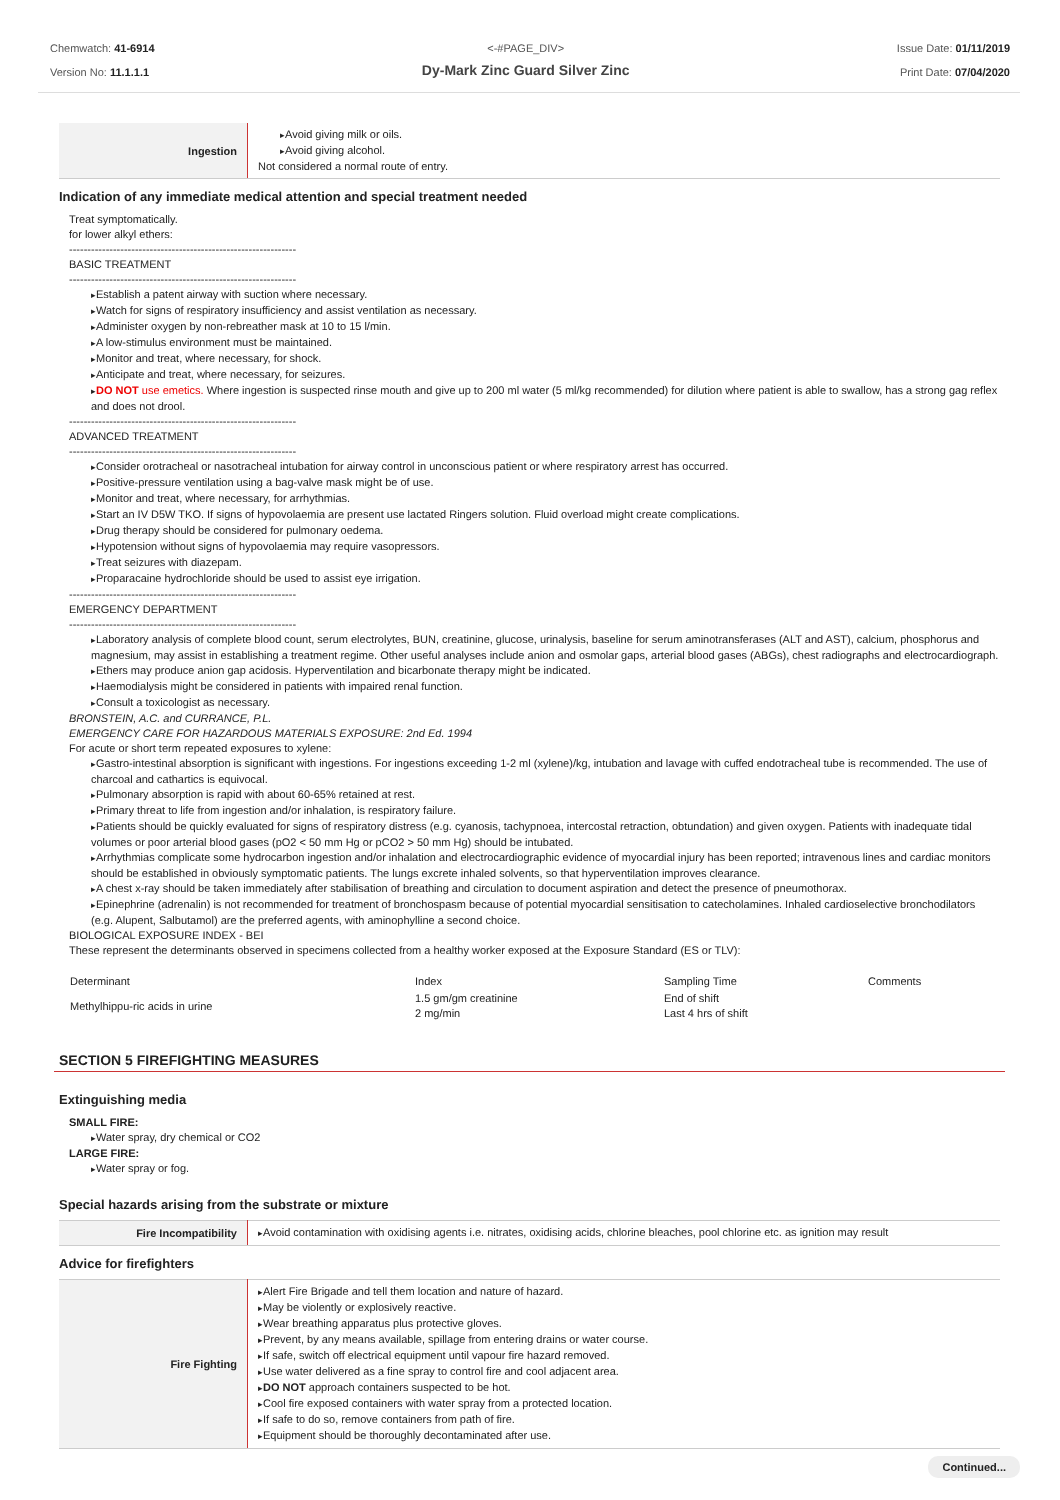Chemwatch: 41-6914
Version No: 11.1.1.1
<-#PAGE_DIV>
Dy-Mark Zinc Guard Silver Zinc
Issue Date: 01/11/2019
Print Date: 07/04/2020
| Ingestion | Avoid giving milk or oils. Avoid giving alcohol. Not considered a normal route of entry. |
Indication of any immediate medical attention and special treatment needed
Treat symptomatically.
for lower alkyl ethers:
--------------------------------------------------------------
BASIC TREATMENT
--------------------------------------------------------------
Establish a patent airway with suction where necessary.
Watch for signs of respiratory insufficiency and assist ventilation as necessary.
Administer oxygen by non-rebreather mask at 10 to 15 l/min.
A low-stimulus environment must be maintained.
Monitor and treat, where necessary, for shock.
Anticipate and treat, where necessary, for seizures.
DO NOT use emetics. Where ingestion is suspected rinse mouth and give up to 200 ml water (5 ml/kg recommended) for dilution where patient is able to swallow, has a strong gag reflex and does not drool.
--------------------------------------------------------------
ADVANCED TREATMENT
--------------------------------------------------------------
Consider orotracheal or nasotracheal intubation for airway control in unconscious patient or where respiratory arrest has occurred.
Positive-pressure ventilation using a bag-valve mask might be of use.
Monitor and treat, where necessary, for arrhythmias.
Start an IV D5W TKO. If signs of hypovolaemia are present use lactated Ringers solution. Fluid overload might create complications.
Drug therapy should be considered for pulmonary oedema.
Hypotension without signs of hypovolaemia may require vasopressors.
Treat seizures with diazepam.
Proparacaine hydrochloride should be used to assist eye irrigation.
--------------------------------------------------------------
EMERGENCY DEPARTMENT
--------------------------------------------------------------
Laboratory analysis of complete blood count, serum electrolytes, BUN, creatinine, glucose, urinalysis, baseline for serum aminotransferases (ALT and AST), calcium, phosphorus and magnesium, may assist in establishing a treatment regime. Other useful analyses include anion and osmolar gaps, arterial blood gases (ABGs), chest radiographs and electrocardiograph.
Ethers may produce anion gap acidosis. Hyperventilation and bicarbonate therapy might be indicated.
Haemodialysis might be considered in patients with impaired renal function.
Consult a toxicologist as necessary.
BRONSTEIN, A.C. and CURRANCE, P.L.
EMERGENCY CARE FOR HAZARDOUS MATERIALS EXPOSURE: 2nd Ed. 1994
For acute or short term repeated exposures to xylene:
Gastro-intestinal absorption is significant with ingestions. For ingestions exceeding 1-2 ml (xylene)/kg, intubation and lavage with cuffed endotracheal tube is recommended. The use of charcoal and cathartics is equivocal.
Pulmonary absorption is rapid with about 60-65% retained at rest.
Primary threat to life from ingestion and/or inhalation, is respiratory failure.
Patients should be quickly evaluated for signs of respiratory distress (e.g. cyanosis, tachypnoea, intercostal retraction, obtundation) and given oxygen. Patients with inadequate tidal volumes or poor arterial blood gases (pO2 < 50 mm Hg or pCO2 > 50 mm Hg) should be intubated.
Arrhythmias complicate some hydrocarbon ingestion and/or inhalation and electrocardiographic evidence of myocardial injury has been reported; intravenous lines and cardiac monitors should be established in obviously symptomatic patients. The lungs excrete inhaled solvents, so that hyperventilation improves clearance.
A chest x-ray should be taken immediately after stabilisation of breathing and circulation to document aspiration and detect the presence of pneumothorax.
Epinephrine (adrenalin) is not recommended for treatment of bronchospasm because of potential myocardial sensitisation to catecholamines. Inhaled cardioselective bronchodilators (e.g. Alupent, Salbutamol) are the preferred agents, with aminophylline a second choice.
BIOLOGICAL EXPOSURE INDEX - BEI
These represent the determinants observed in specimens collected from a healthy worker exposed at the Exposure Standard (ES or TLV):
| Determinant | Index | Sampling Time | Comments |
| Methylhippu-ric acids in urine | 1.5 gm/gm creatinine 2 mg/min | End of shift Last 4 hrs of shift | |
SECTION 5 FIREFIGHTING MEASURES
Extinguishing media
SMALL FIRE:
Water spray, dry chemical or CO2
LARGE FIRE:
Water spray or fog.
Special hazards arising from the substrate or mixture
| Fire Incompatibility | Avoid contamination with oxidising agents i.e. nitrates, oxidising acids, chlorine bleaches, pool chlorine etc. as ignition may result |
Advice for firefighters
| Fire Fighting | Alert Fire Brigade and tell them location and nature of hazard. May be violently or explosively reactive. Wear breathing apparatus plus protective gloves. Prevent, by any means available, spillage from entering drains or water course. If safe, switch off electrical equipment until vapour fire hazard removed. Use water delivered as a fine spray to control fire and cool adjacent area. DO NOT approach containers suspected to be hot. Cool fire exposed containers with water spray from a protected location. If safe to do so, remove containers from path of fire. Equipment should be thoroughly decontaminated after use. |
Continued...